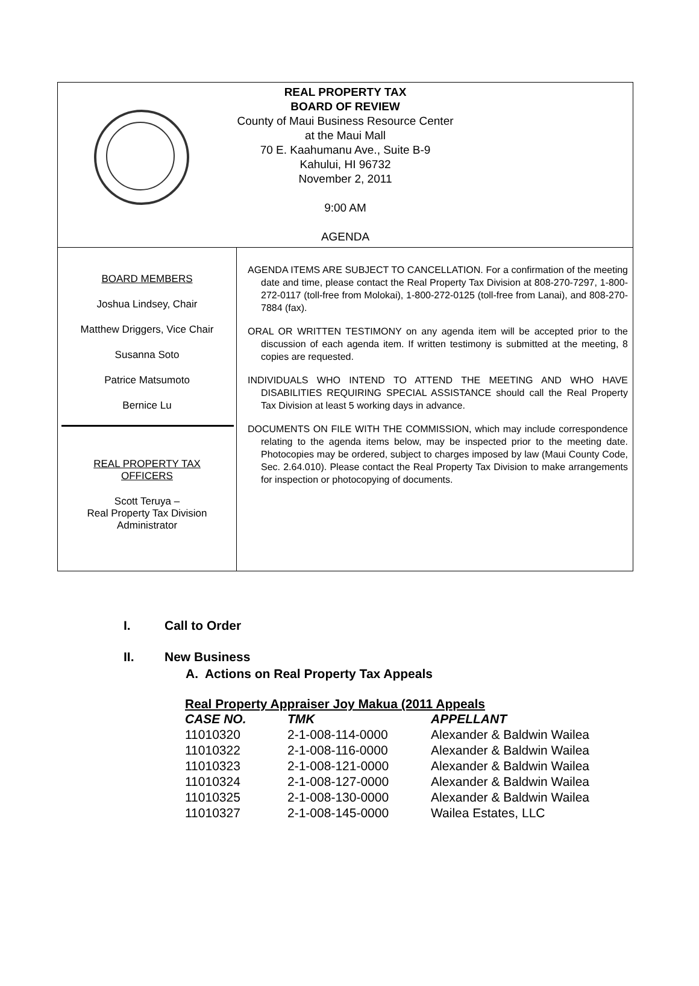REAL PROPERTY TAX
BOARD OF REVIEW
County of Maui Business Resource Center
at the Maui Mall
70 E. Kaahumanu Ave., Suite B-9
Kahului, HI 96732
November 2, 2011
9:00 AM
AGENDA
BOARD MEMBERS
Joshua Lindsey, Chair
Matthew Driggers, Vice Chair
Susanna Soto
Patrice Matsumoto
Bernice Lu
REAL PROPERTY TAX
OFFICERS
Scott Teruya –
Real Property Tax Division
Administrator
AGENDA ITEMS ARE SUBJECT TO CANCELLATION. For a confirmation of the meeting date and time, please contact the Real Property Tax Division at 808-270-7297, 1-800-272-0117 (toll-free from Molokai), 1-800-272-0125 (toll-free from Lanai), and 808-270-7884 (fax).
ORAL OR WRITTEN TESTIMONY on any agenda item will be accepted prior to the discussion of each agenda item. If written testimony is submitted at the meeting, 8 copies are requested.
INDIVIDUALS WHO INTEND TO ATTEND THE MEETING AND WHO HAVE DISABILITIES REQUIRING SPECIAL ASSISTANCE should call the Real Property Tax Division at least 5 working days in advance.
DOCUMENTS ON FILE WITH THE COMMISSION, which may include correspondence relating to the agenda items below, may be inspected prior to the meeting date. Photocopies may be ordered, subject to charges imposed by law (Maui County Code, Sec. 2.64.010). Please contact the Real Property Tax Division to make arrangements for inspection or photocopying of documents.
I. Call to Order
II. New Business
A. Actions on Real Property Tax Appeals
Real Property Appraiser Joy Makua (2011 Appeals
| CASE NO. | TMK | APPELLANT |
| --- | --- | --- |
| 11010320 | 2-1-008-114-0000 | Alexander & Baldwin Wailea |
| 11010322 | 2-1-008-116-0000 | Alexander & Baldwin Wailea |
| 11010323 | 2-1-008-121-0000 | Alexander & Baldwin Wailea |
| 11010324 | 2-1-008-127-0000 | Alexander & Baldwin Wailea |
| 11010325 | 2-1-008-130-0000 | Alexander & Baldwin Wailea |
| 11010327 | 2-1-008-145-0000 | Wailea Estates, LLC |